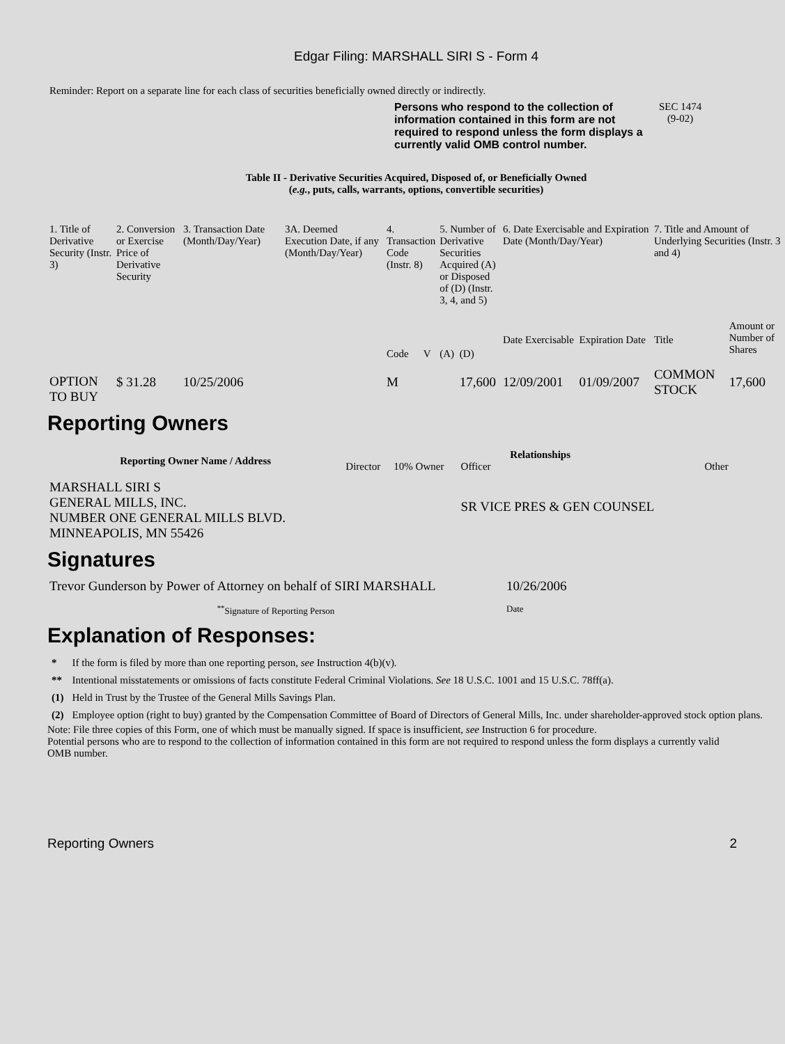Edgar Filing: MARSHALL SIRI S - Form 4
Reminder: Report on a separate line for each class of securities beneficially owned directly or indirectly.
Persons who respond to the collection of information contained in this form are not required to respond unless the form displays a currently valid OMB control number. SEC 1474
(9-02)
Table II - Derivative Securities Acquired, Disposed of, or Beneficially Owned
(e.g., puts, calls, warrants, options, convertible securities)
| 1. Title of Derivative Security (Instr. 3) | 2. Conversion or Exercise Price of Derivative Security | 3. Transaction Date (Month/Day/Year) | 3A. Deemed Execution Date, if any (Month/Day/Year) | 4. Transaction Code (Instr. 8) | | 5. Number of Derivative Securities Acquired (A) or Disposed of (D) (Instr. 3, 4, and 5) | | 6. Date Exercisable and Expiration Date (Month/Day/Year) | | 7. Title and Amount of Underlying Securities (Instr. 3 and 4) | |
| | | | | Code | V | (A) | (D) | Date Exercisable | Expiration Date | Title | Amount or Number of Shares |
| OPTION TO BUY | $ 31.28 | 10/25/2006 | | M | | | 17,600 | 12/09/2001 | 01/09/2007 | COMMON STOCK | 17,600 |
Reporting Owners
| Reporting Owner Name / Address | Relationships | | | |
| --- | --- | --- | --- | --- |
| | Director | 10% Owner | Officer | Other |
| MARSHALL SIRI S GENERAL MILLS, INC. NUMBER ONE GENERAL MILLS BLVD. MINNEAPOLIS, MN 55426 | | | SR VICE PRES & GEN COUNSEL | |
Signatures
| Trevor Gunderson by Power of Attorney on behalf of SIRI MARSHALL | 10/26/2006 |
| <sup>**</sup> Signature of Reporting Person | Date |
Explanation of Responses:
| * | If the form is filed by more than one reporting person, see Instruction 4(b)(v). |
| ** | Intentional misstatements or omissions of facts constitute Federal Criminal Violations. See 18 U.S.C. 1001 and 15 U.S.C. 78ff(a). |
| (1) | Held in Trust by the Trustee of the General Mills Savings Plan. |
| (2) | Employee option (right to buy) granted by the Compensation Committee of Board of Directors of General Mills, Inc. under shareholder-approved stock option plans. |
Note: File three copies of this Form, one of which must be manually signed. If space is insufficient, see Instruction 6 for procedure.
Potential persons who are to respond to the collection of information contained in this form are not required to respond unless the form displays a currently valid OMB number.
Reporting Owners 2